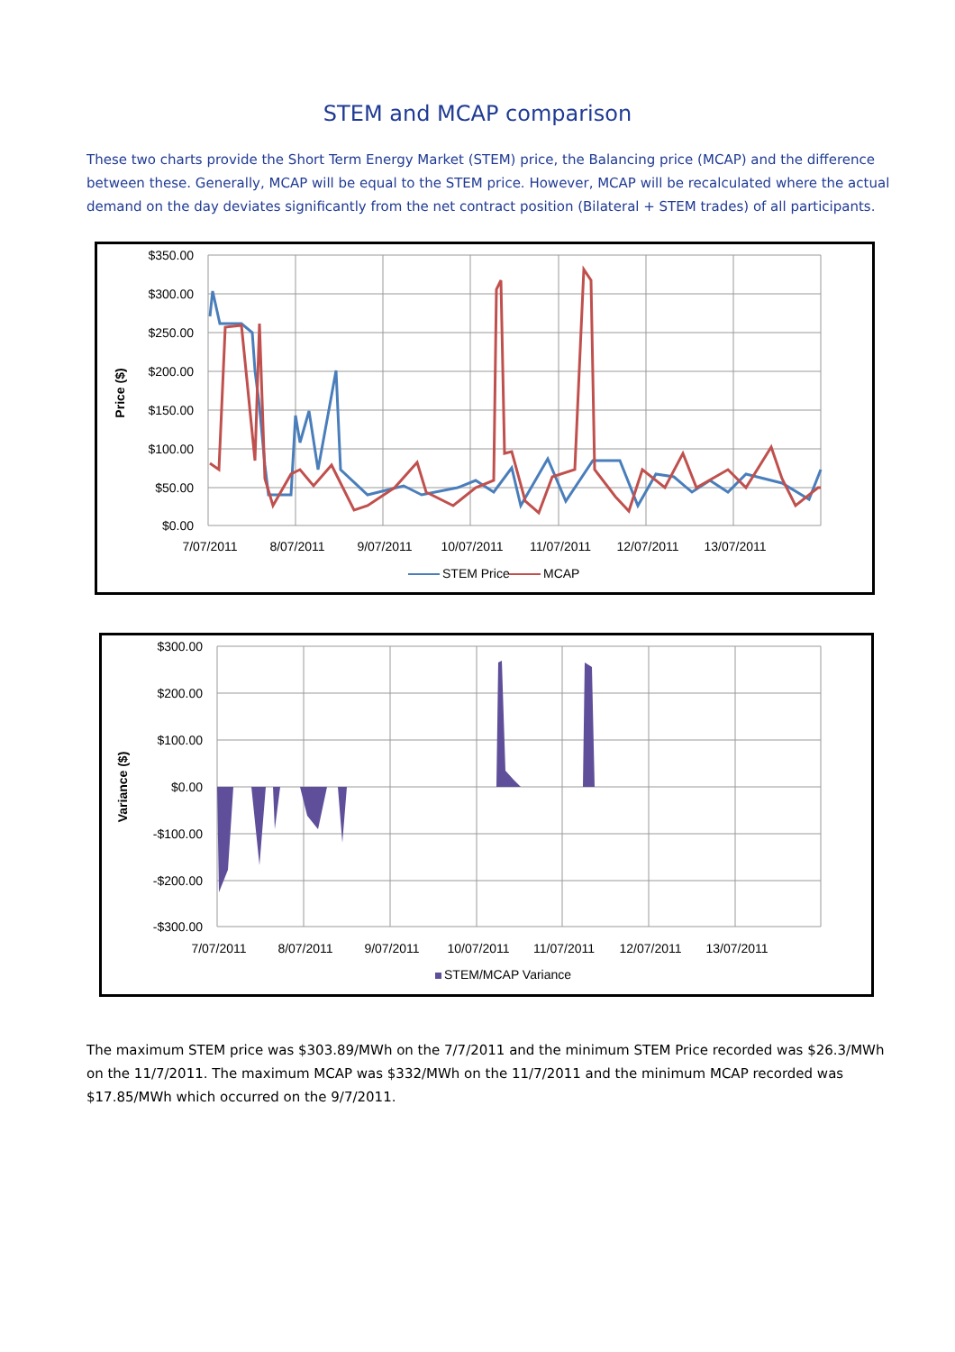STEM and MCAP comparison
These two charts provide the Short Term Energy Market (STEM) price, the Balancing price (MCAP) and the difference between these. Generally, MCAP will be equal to the STEM price. However, MCAP will be recalculated where the actual demand on the day deviates significantly from the net contract position (Bilateral + STEM trades) of all participants.
$350.00
$300.00
$250.00
$200.00
$150.00
$100.00
$50.00
$0.00
Price ($)
7/07/2011
8/07/2011
9/07/2011
10/07/2011
11/07/2011
12/07/2011
13/07/2011
STEM Price
MCAP
$300.00
$200.00
$100.00
$0.00
-$100.00
-$200.00
-$300.00
Variance ($)
7/07/2011
8/07/2011
9/07/2011
10/07/2011
11/07/2011
12/07/2011
13/07/2011
STEM/MCAP Variance
The maximum STEM price was $303.89/MWh on the 7/7/2011 and the minimum STEM Price recorded was $26.3/MWh on the 11/7/2011. The maximum MCAP was $332/MWh on the 11/7/2011 and the minimum MCAP recorded was $17.85/MWh which occurred on the 9/7/2011.